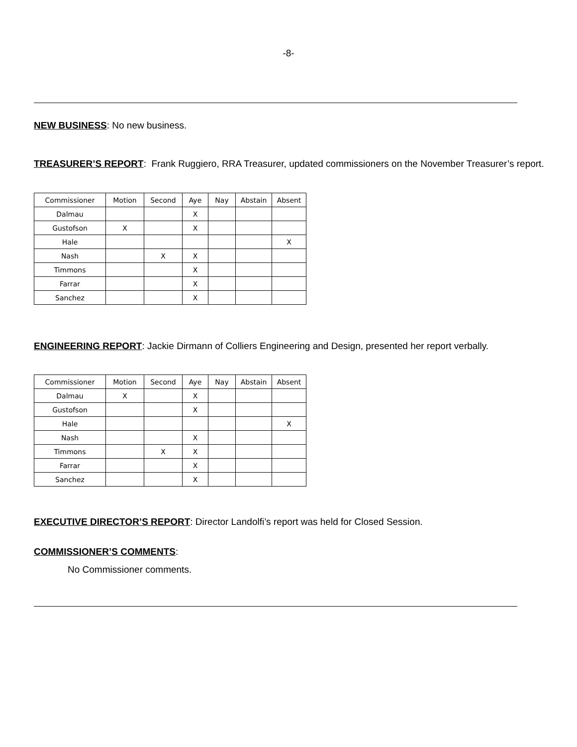-8-
​NEW BUSINESS: No new business.
​TREASURER’S REPORT: Frank Ruggiero, RRA Treasurer, updated commissioners on the November Treasurer’s report.
| Commissioner | Motion | Second | Aye | Nay | Abstain | Absent |
| Dalmau | | | X | | | |
| Gustofson | X | | X | | | |
| Hale | | | | | | X |
| Nash | | X | X | | | |
| Timmons | | | X | | | |
| Farrar | | | X | | | |
| Sanchez | | | X | | | |
​ENGINEERING REPORT: Jackie Dirmann of Colliers Engineering and Design, presented her report verbally.
| Commissioner | Motion | Second | Aye | Nay | Abstain | Absent |
| Dalmau | X | | X | | | |
| Gustofson | | | X | | | |
| Hale | | | | | | X |
| Nash | | | X | | | |
| Timmons | | X | X | | | |
| Farrar | | | X | | | |
| Sanchez | | | X | | | |
​EXECUTIVE DIRECTOR’S REPORT: Director Landolfi’s report was held for Closed Session.
​COMMISSIONER’S COMMENTS:
No Commissioner comments.